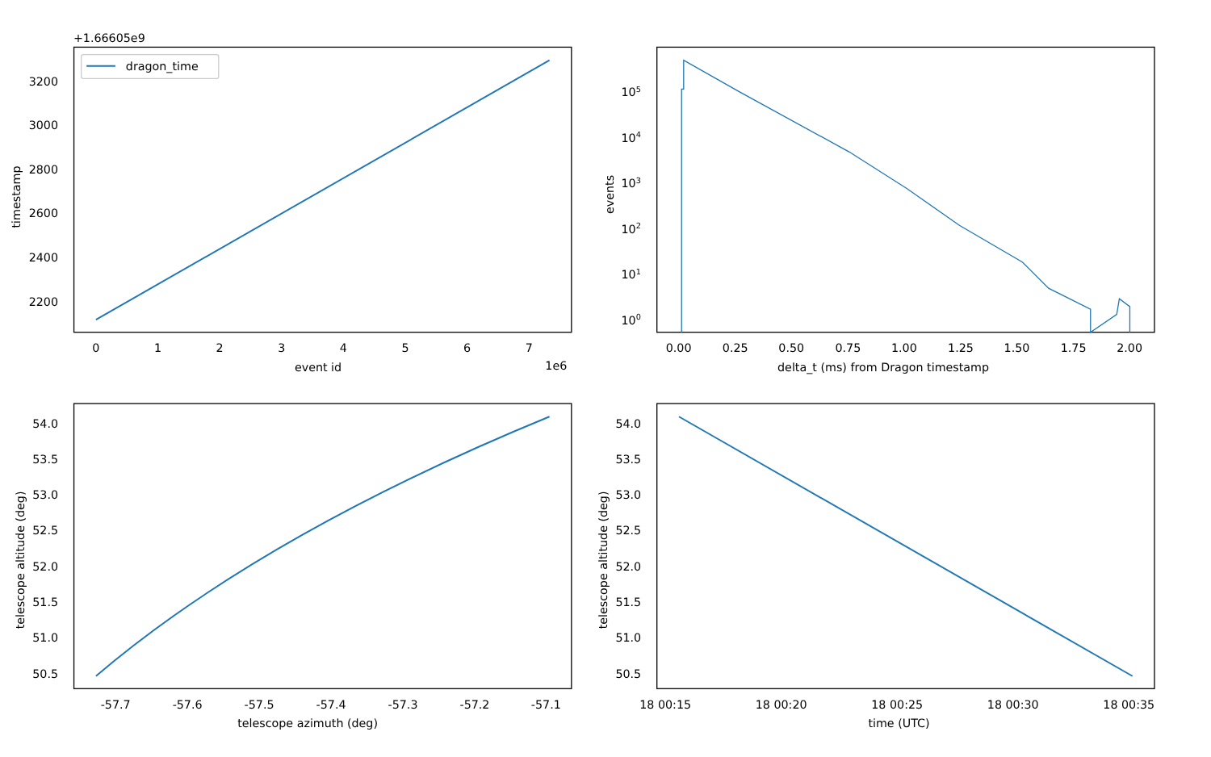+1.66605e9
dragon_time
3200
3000
2800
2600
2400
2200
0
1
2
3
4
5
6
7
1e6
event id
timestamp
105
104
103
102
101
100
0.00
0.25
0.50
0.75
1.00
1.25
1.50
1.75
2.00
delta_t (ms) from Dragon timestamp
events
54.0
53.5
53.0
52.5
52.0
51.5
51.0
50.5
-57.7
-57.6
-57.5
-57.4
-57.3
-57.2
-57.1
telescope azimuth (deg)
telescope altitude (deg)
54.0
53.5
53.0
52.5
52.0
51.5
51.0
50.5
18 00:15
18 00:20
18 00:25
18 00:30
18 00:35
time (UTC)
telescope altitude (deg)